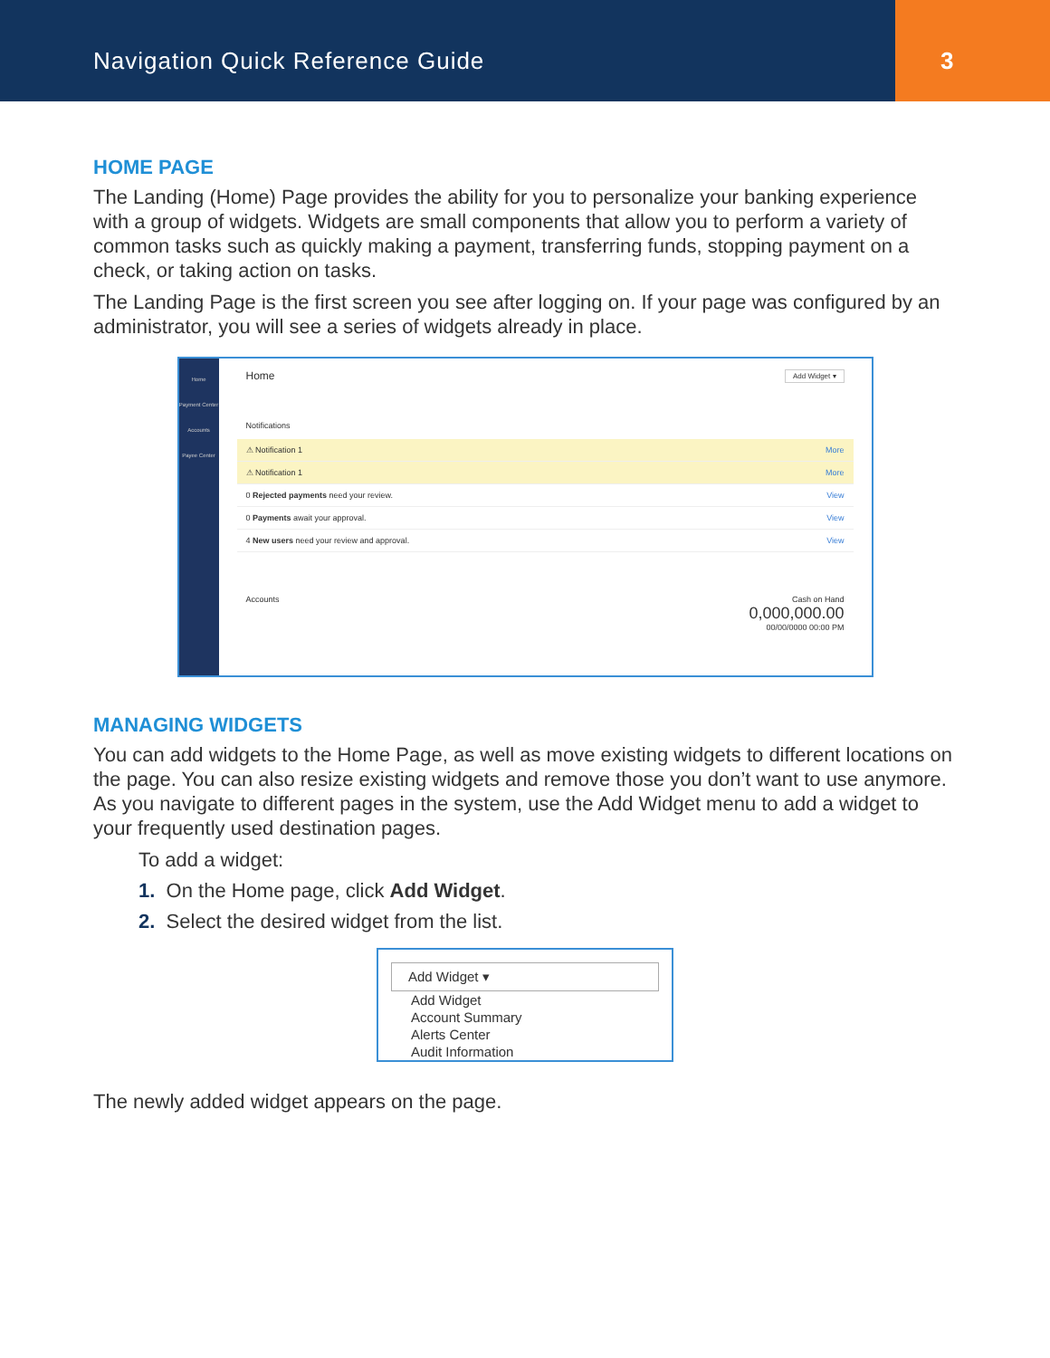Navigation Quick Reference Guide
3
HOME PAGE
The Landing (Home) Page provides the ability for you to personalize your banking experience with a group of widgets. Widgets are small components that allow you to perform a variety of common tasks such as quickly making a payment, transferring funds, stopping payment on a check, or taking action on tasks.
The Landing Page is the first screen you see after logging on. If your page was configured by an administrator, you will see a series of widgets already in place.
Home
Payment Center
Accounts
Payee Center
Home Add Widget ▾
Notifications
⚠ Notification 1 More
⚠ Notification 1 More
0 Rejected payments need your review. View
0 Payments await your approval. View
4 New users need your review and approval. View
Accounts Cash on Hand
0,000,000.00
00/00/0000 00:00 PM
MANAGING WIDGETS
You can add widgets to the Home Page, as well as move existing widgets to different locations on the page. You can also resize existing widgets and remove those you don’t want to use anymore. As you navigate to different pages in the system, use the Add Widget menu to add a widget to your frequently used destination pages.
To add a widget:
1. On the Home page, click Add Widget.
2. Select the desired widget from the list.
Add Widget ▾
Add Widget
Account Summary
Alerts Center
Audit Information
The newly added widget appears on the page.